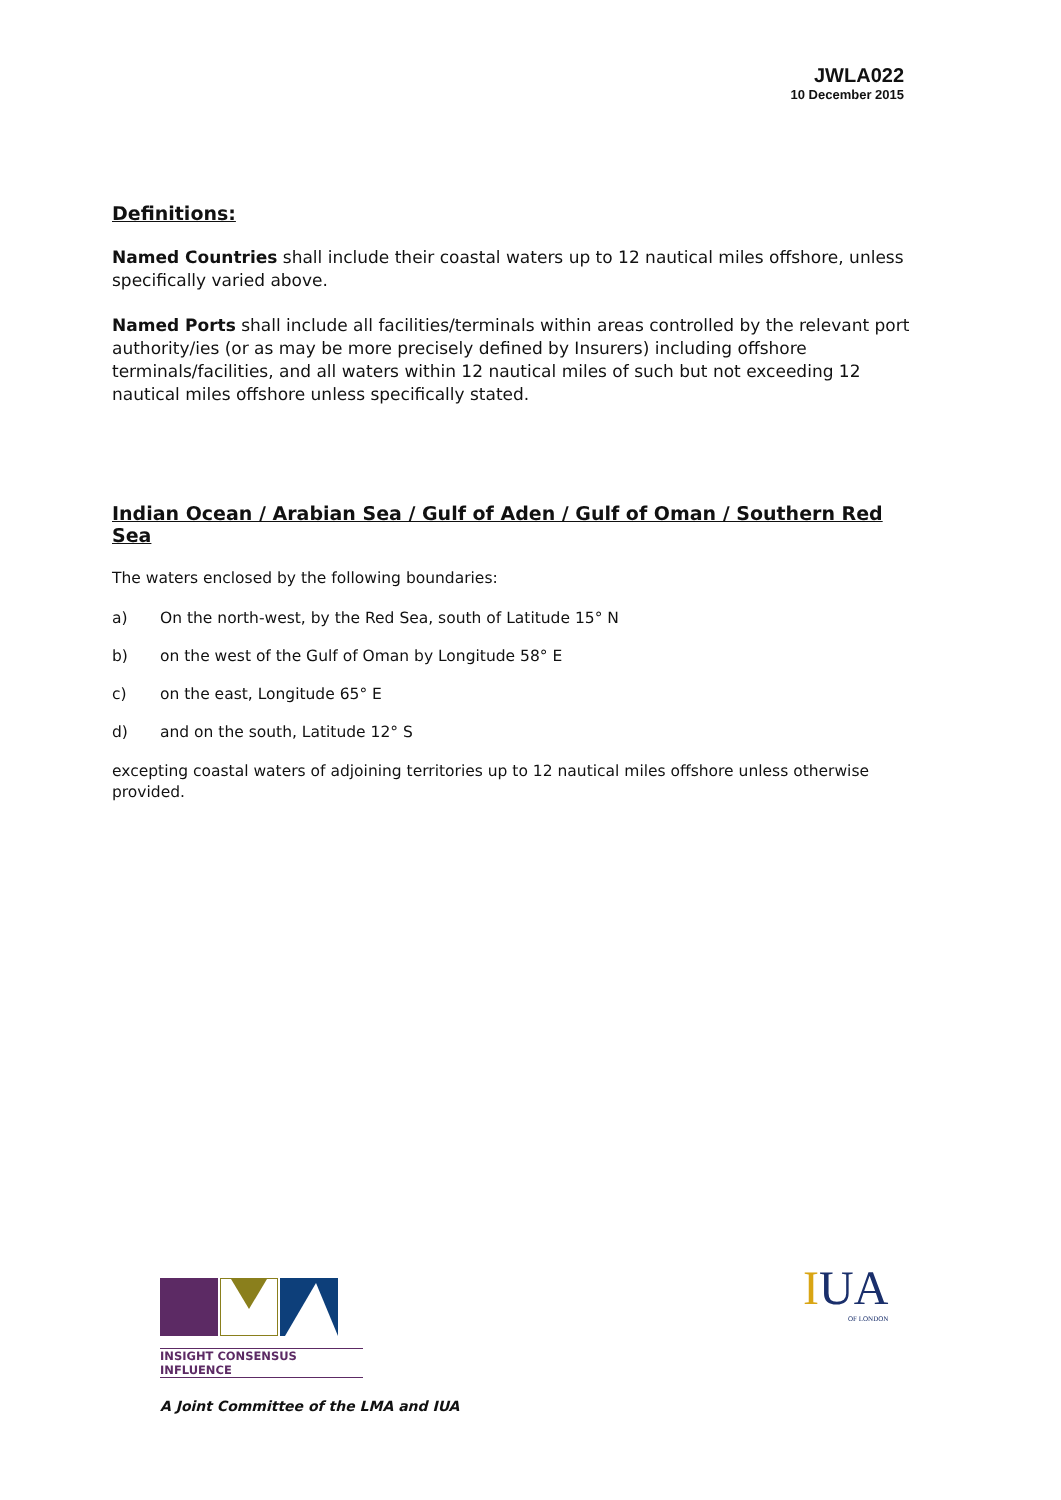JWLA022
10 December 2015
Definitions:
Named Countries shall include their coastal waters up to 12 nautical miles offshore, unless specifically varied above.
Named Ports shall include all facilities/terminals within areas controlled by the relevant port authority/ies (or as may be more precisely defined by Insurers) including offshore terminals/facilities, and all waters within 12 nautical miles of such but not exceeding 12 nautical miles offshore unless specifically stated.
Indian Ocean / Arabian Sea / Gulf of Aden / Gulf of Oman / Southern Red Sea
The waters enclosed by the following boundaries:
a) On the north-west, by the Red Sea, south of Latitude 15° N
b) on the west of the Gulf of Oman by Longitude 58° E
c) on the east, Longitude 65° E
d) and on the south, Latitude 12° S
excepting coastal waters of adjoining territories up to 12 nautical miles offshore unless otherwise provided.
INSIGHT CONSENSUS INFLUENCE
A Joint Committee of the LMA and IUA
IUA
OF LONDON